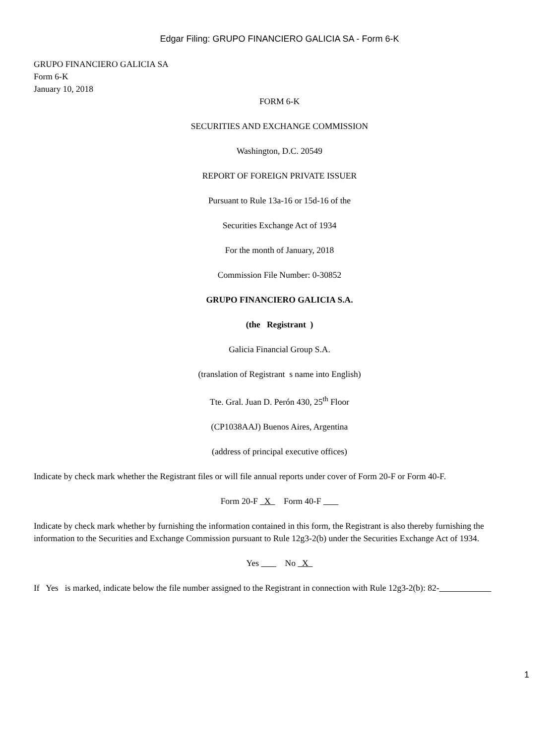Edgar Filing: GRUPO FINANCIERO GALICIA SA - Form 6-K
GRUPO FINANCIERO GALICIA SA
Form 6-K
January 10, 2018
FORM 6-K
SECURITIES AND EXCHANGE COMMISSION
Washington, D.C. 20549
REPORT OF FOREIGN PRIVATE ISSUER
Pursuant to Rule 13a-16 or 15d-16 of the
Securities Exchange Act of 1934
For the month of January, 2018
Commission File Number: 0-30852
GRUPO FINANCIERO GALICIA S.A.
(the Registrant )
Galicia Financial Group S.A.
(translation of Registrant s name into English)
Tte. Gral. Juan D. Perón 430, 25<sup>th</sup> Floor
(CP1038AAJ) Buenos Aires, Argentina
(address of principal executive offices)
Indicate by check mark whether the Registrant files or will file annual reports under cover of Form 20-F or Form 40-F.
Form 20-F X Form 40-F
Indicate by check mark whether by furnishing the information contained in this form, the Registrant is also thereby furnishing the information to the Securities and Exchange Commission pursuant to Rule 12g3-2(b) under the Securities Exchange Act of 1934.
Yes No X
If Yes is marked, indicate below the file number assigned to the Registrant in connection with Rule 12g3-2(b): 82-
1